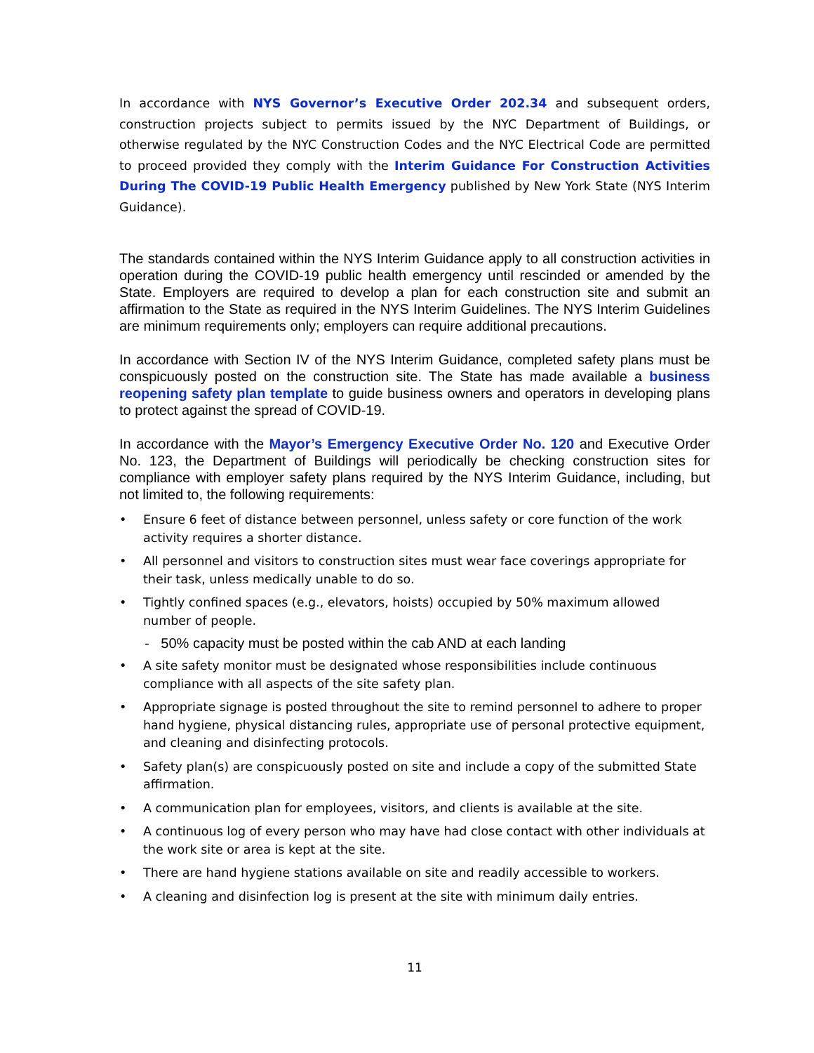In accordance with NYS Governor’s Executive Order 202.34 and subsequent orders, construction projects subject to permits issued by the NYC Department of Buildings, or otherwise regulated by the NYC Construction Codes and the NYC Electrical Code are permitted to proceed provided they comply with the Interim Guidance For Construction Activities During The COVID-19 Public Health Emergency published by New York State (NYS Interim Guidance).
The standards contained within the NYS Interim Guidance apply to all construction activities in operation during the COVID-19 public health emergency until rescinded or amended by the State. Employers are required to develop a plan for each construction site and submit an affirmation to the State as required in the NYS Interim Guidelines. The NYS Interim Guidelines are minimum requirements only; employers can require additional precautions.
In accordance with Section IV of the NYS Interim Guidance, completed safety plans must be conspicuously posted on the construction site. The State has made available a business reopening safety plan template to guide business owners and operators in developing plans to protect against the spread of COVID-19.
In accordance with the Mayor’s Emergency Executive Order No. 120 and Executive Order No. 123, the Department of Buildings will periodically be checking construction sites for compliance with employer safety plans required by the NYS Interim Guidance, including, but not limited to, the following requirements:
• Ensure 6 feet of distance between personnel, unless safety or core function of the work activity requires a shorter distance.
• All personnel and visitors to construction sites must wear face coverings appropriate for their task, unless medically unable to do so.
• Tightly confined spaces (e.g., elevators, hoists) occupied by 50% maximum allowed number of people.
- 50% capacity must be posted within the cab AND at each landing
• A site safety monitor must be designated whose responsibilities include continuous compliance with all aspects of the site safety plan.
• Appropriate signage is posted throughout the site to remind personnel to adhere to proper hand hygiene, physical distancing rules, appropriate use of personal protective equipment, and cleaning and disinfecting protocols.
• Safety plan(s) are conspicuously posted on site and include a copy of the submitted State affirmation.
• A communication plan for employees, visitors, and clients is available at the site.
• A continuous log of every person who may have had close contact with other individuals at the work site or area is kept at the site.
• There are hand hygiene stations available on site and readily accessible to workers.
• A cleaning and disinfection log is present at the site with minimum daily entries.
11